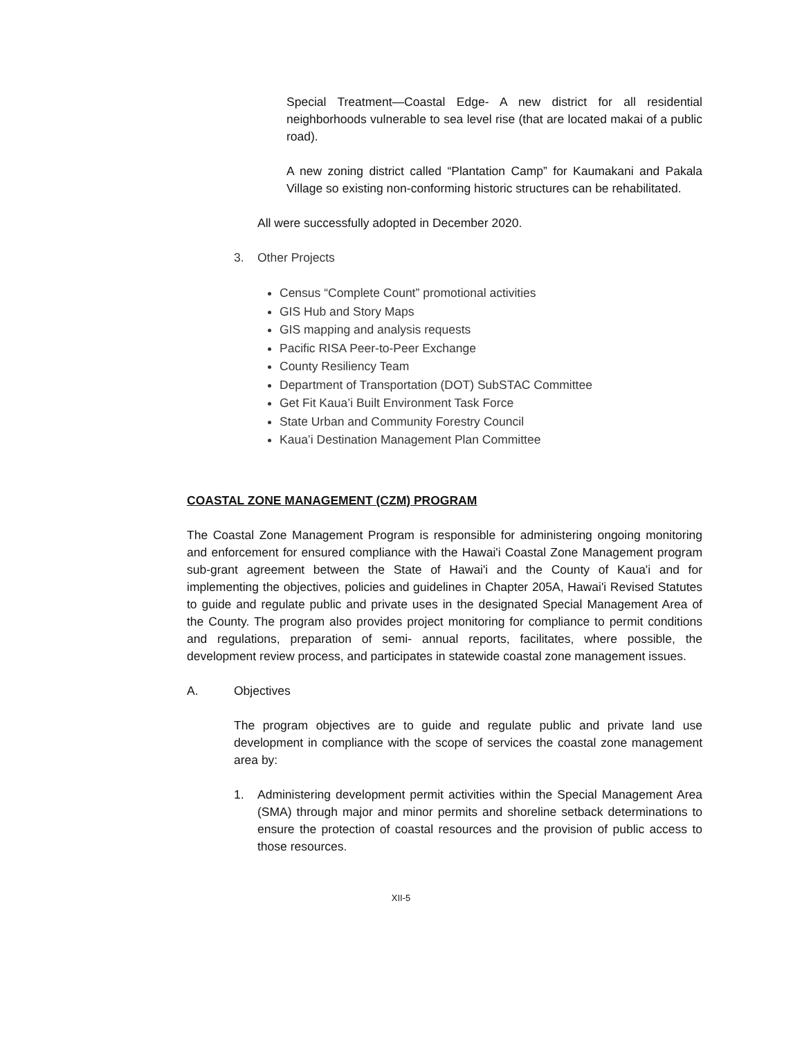Special Treatment—Coastal Edge- A new district for all residential neighborhoods vulnerable to sea level rise (that are located makai of a public road).
A new zoning district called “Plantation Camp” for Kaumakani and Pakala Village so existing non-conforming historic structures can be rehabilitated.
All were successfully adopted in December 2020.
3. Other Projects
Census “Complete Count” promotional activities
GIS Hub and Story Maps
GIS mapping and analysis requests
Pacific RISA Peer-to-Peer Exchange
County Resiliency Team
Department of Transportation (DOT) SubSTAC Committee
Get Fit Kaua’i Built Environment Task Force
State Urban and Community Forestry Council
Kaua’i Destination Management Plan Committee
COASTAL ZONE MANAGEMENT (CZM) PROGRAM
The Coastal Zone Management Program is responsible for administering ongoing monitoring and enforcement for ensured compliance with the Hawai'i Coastal Zone Management program sub-grant agreement between the State of Hawai'i and the County of Kaua'i and for implementing the objectives, policies and guidelines in Chapter 205A, Hawai'i Revised Statutes to guide and regulate public and private uses in the designated Special Management Area of the County. The program also provides project monitoring for compliance to permit conditions and regulations, preparation of semi- annual reports, facilitates, where possible, the development review process, and participates in statewide coastal zone management issues.
A. Objectives
The program objectives are to guide and regulate public and private land use development in compliance with the scope of services the coastal zone management area by:
1. Administering development permit activities within the Special Management Area (SMA) through major and minor permits and shoreline setback determinations to ensure the protection of coastal resources and the provision of public access to those resources.
XII-5